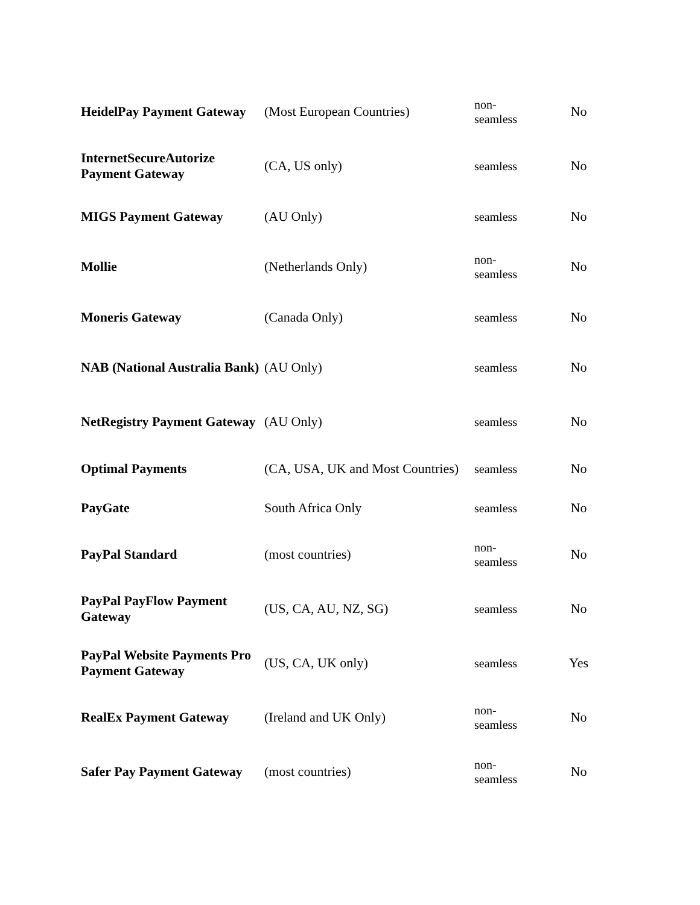| HeidelPay Payment Gateway | (Most European Countries) | non- seamless | No |
| InternetSecureAutorize Payment Gateway | (CA, US only) | seamless | No |
| MIGS Payment Gateway | (AU Only) | seamless | No |
| Mollie | (Netherlands Only) | non- seamless | No |
| Moneris Gateway | (Canada Only) | seamless | No |
| NAB (National Australia Bank) | (AU Only) | seamless | No |
| NetRegistry Payment Gateway | (AU Only) | seamless | No |
| Optimal Payments | (CA, USA, UK and Most Countries) | seamless | No |
| PayGate | South Africa Only | seamless | No |
| PayPal Standard | (most countries) | non- seamless | No |
| PayPal PayFlow Payment Gateway | (US, CA, AU, NZ, SG) | seamless | No |
| PayPal Website Payments Pro Payment Gateway | (US, CA, UK only) | seamless | Yes |
| RealEx Payment Gateway | (Ireland and UK Only) | non- seamless | No |
| Safer Pay Payment Gateway | (most countries) | non- seamless | No |